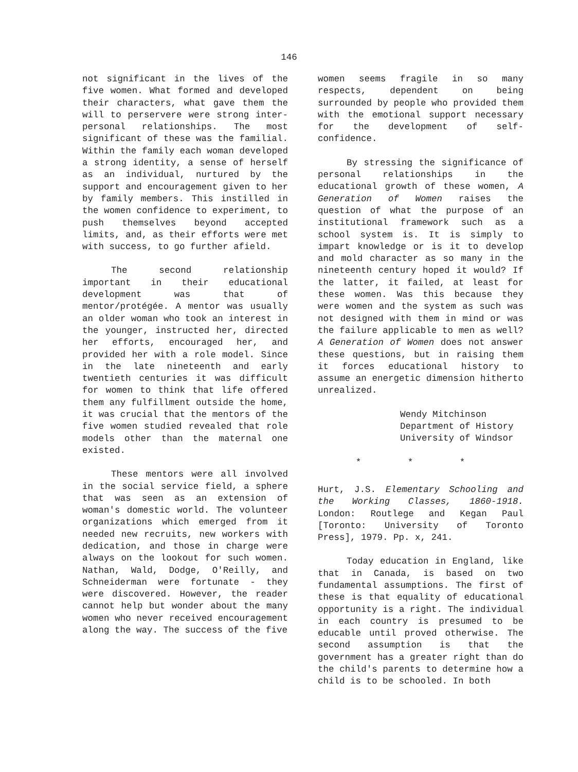146
not significant in the lives of the five women. What formed and developed their characters, what gave them the will to perservere were strong inter-personal relationships. The most significant of these was the familial. Within the family each woman developed a strong identity, a sense of herself as an individual, nurtured by the support and encouragement given to her by family members. This instilled in the women confidence to experiment, to push themselves beyond accepted limits, and, as their efforts were met with success, to go further afield.
The second relationship important in their educational development was that of mentor/protégée. A mentor was usually an older woman who took an interest in the younger, instructed her, directed her efforts, encouraged her, and provided her with a role model. Since in the late nineteenth and early twentieth centuries it was difficult for women to think that life offered them any fulfillment outside the home, it was crucial that the mentors of the five women studied revealed that role models other than the maternal one existed.
These mentors were all involved in the social service field, a sphere that was seen as an extension of woman's domestic world. The volunteer organizations which emerged from it needed new recruits, new workers with dedication, and those in charge were always on the lookout for such women. Nathan, Wald, Dodge, O'Reilly, and Schneiderman were fortunate - they were discovered. However, the reader cannot help but wonder about the many women who never received encouragement along the way. The success of the five
women seems fragile in so many respects, dependent on being surrounded by people who provided them with the emotional support necessary for the development of self-confidence.
By stressing the significance of personal relationships in the educational growth of these women, A Generation of Women raises the question of what the purpose of an institutional framework such as a school system is. It is simply to impart knowledge or is it to develop and mold character as so many in the nineteenth century hoped it would? If the latter, it failed, at least for these women. Was this because they were women and the system as such was not designed with them in mind or was the failure applicable to men as well? A Generation of Women does not answer these questions, but in raising them it forces educational history to assume an energetic dimension hitherto unrealized.
Wendy Mitchinson
Department of History
University of Windsor
* * *
Hurt, J.S. Elementary Schooling and the Working Classes, 1860-1918. London: Routlege and Kegan Paul [Toronto: University of Toronto Press], 1979. Pp. x, 241.
Today education in England, like that in Canada, is based on two fundamental assumptions. The first of these is that equality of educational opportunity is a right. The individual in each country is presumed to be educable until proved otherwise. The second assumption is that the government has a greater right than do the child's parents to determine how a child is to be schooled. In both